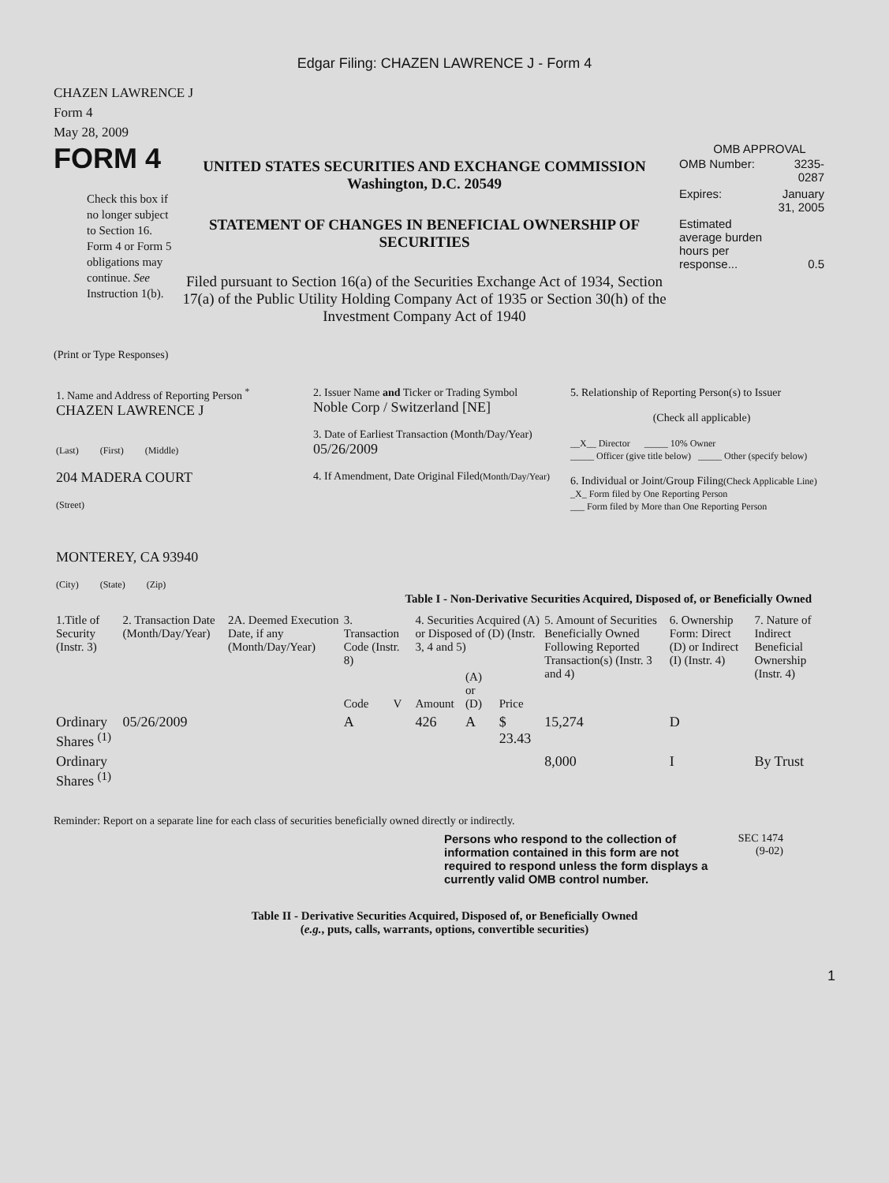Edgar Filing: CHAZEN LAWRENCE J - Form 4
CHAZEN LAWRENCE J
Form 4
May 28, 2009
FORM 4
Check this box if no longer subject to Section 16. Form 4 or Form 5 obligations may continue. See Instruction 1(b).
UNITED STATES SECURITIES AND EXCHANGE COMMISSION
Washington, D.C. 20549
STATEMENT OF CHANGES IN BENEFICIAL OWNERSHIP OF SECURITIES
Filed pursuant to Section 16(a) of the Securities Exchange Act of 1934, Section 17(a) of the Public Utility Holding Company Act of 1935 or Section 30(h) of the Investment Company Act of 1940
OMB APPROVAL
| OMB Number: | 3235-0287 |
| Expires: | January 31, 2005 |
| Estimated average burden hours per response... | 0.5 |
(Print or Type Responses)
| 1. Name and Address of Reporting Person <sup>*</sup> CHAZEN LAWRENCE J (Last) (First) (Middle) 204 MADERA COURT (Street) MONTEREY, CA 93940 (City) (State) (Zip) | 2. Issuer Name and Ticker or Trading Symbol Noble Corp / Switzerland [NE] 3. Date of Earliest Transaction (Month/Day/Year) 05/26/2009 4. If Amendment, Date Original Filed (Month/Day/Year) | 5. Relationship of Reporting Person(s) to Issuer (Check all applicable) __X__ Director _____ 10% Owner _____ Officer (give title below) _____ Other (specify below) 6. Individual or Joint/Group Filing (Check Applicable Line) _X_ Form filed by One Reporting Person ___ Form filed by More than One Reporting Person |
Table I - Non-Derivative Securities Acquired, Disposed of, or Beneficially Owned
| 1.Title of Security (Instr. 3) | 2. Transaction Date (Month/Day/Year) | 2A. Deemed Execution Date, if any (Month/Day/Year) | 3. Transaction Code (Instr. 8) | | 4. Securities Acquired (A) or Disposed of (D) (Instr. 3, 4 and 5) | | | 5. Amount of Securities Beneficially Owned Following Reported Transaction(s) (Instr. 3 and 4) | 6. Ownership Form: Direct (D) or Indirect (I) (Instr. 4) | 7. Nature of Indirect Beneficial Ownership (Instr. 4) |
| --- | --- | --- | --- | --- | --- | --- | --- | --- | --- | --- |
| | | | Code | V | Amount | (A) or (D) | Price | | | |
| Ordinary Shares <sup>(1)</sup> | 05/26/2009 | | A | | 426 | A | $ 23.43 | 15,274 | D | |
| Ordinary Shares <sup>(1)</sup> | | | | | | | | 8,000 | I | By Trust |
Reminder: Report on a separate line for each class of securities beneficially owned directly or indirectly.
Persons who respond to the collection of information contained in this form are not required to respond unless the form displays a currently valid OMB control number.
SEC 1474
(9-02)
Table II - Derivative Securities Acquired, Disposed of, or Beneficially Owned
(e.g., puts, calls, warrants, options, convertible securities)
1